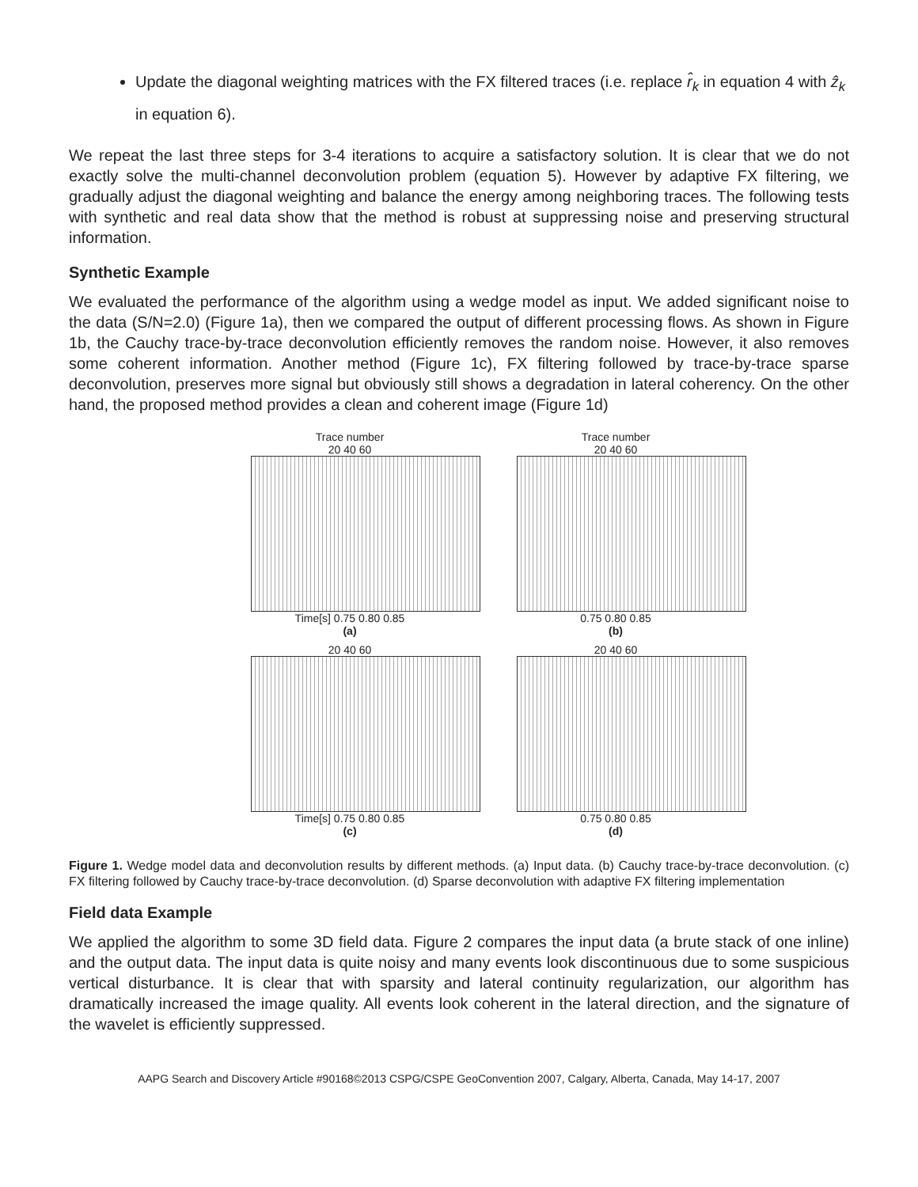Update the diagonal weighting matrices with the FX filtered traces (i.e. replace r̂<sub>k</sub> in equation 4 with ẑ<sub>k</sub> in equation 6).
We repeat the last three steps for 3-4 iterations to acquire a satisfactory solution. It is clear that we do not exactly solve the multi-channel deconvolution problem (equation 5). However by adaptive FX filtering, we gradually adjust the diagonal weighting and balance the energy among neighboring traces. The following tests with synthetic and real data show that the method is robust at suppressing noise and preserving structural information.
Synthetic Example
We evaluated the performance of the algorithm using a wedge model as input. We added significant noise to the data (S/N=2.0) (Figure 1a), then we compared the output of different processing flows. As shown in Figure 1b, the Cauchy trace-by-trace deconvolution efficiently removes the random noise. However, it also removes some coherent information. Another method (Figure 1c), FX filtering followed by trace-by-trace sparse deconvolution, preserves more signal but obviously still shows a degradation in lateral coherency. On the other hand, the proposed method provides a clean and coherent image (Figure 1d)
Trace number
20 40 60
Time[s] 0.75 0.80 0.85
(a)
Trace number
20 40 60
0.75 0.80 0.85
(b)
20 40 60
Time[s] 0.75 0.80 0.85
(c)
20 40 60
0.75 0.80 0.85
(d)
Figure 1. Wedge model data and deconvolution results by different methods. (a) Input data. (b) Cauchy trace-by-trace deconvolution. (c) FX filtering followed by Cauchy trace-by-trace deconvolution. (d) Sparse deconvolution with adaptive FX filtering implementation
Field data Example
We applied the algorithm to some 3D field data. Figure 2 compares the input data (a brute stack of one inline) and the output data. The input data is quite noisy and many events look discontinuous due to some suspicious vertical disturbance. It is clear that with sparsity and lateral continuity regularization, our algorithm has dramatically increased the image quality. All events look coherent in the lateral direction, and the signature of the wavelet is efficiently suppressed.
AAPG Search and Discovery Article #90168©2013 CSPG/CSPE GeoConvention 2007, Calgary, Alberta, Canada, May 14-17, 2007